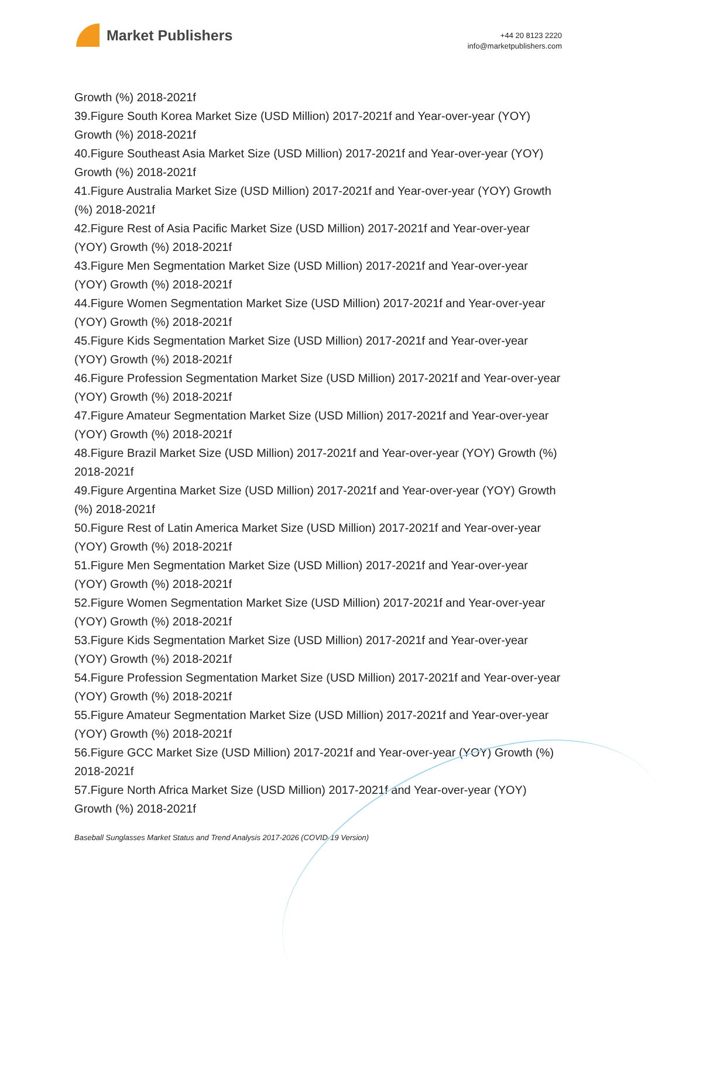Market Publishers
+44 20 8123 2220
info@marketpublishers.com
Growth (%) 2018-2021f
39.Figure South Korea Market Size (USD Million) 2017-2021f and Year-over-year (YOY) Growth (%) 2018-2021f
40.Figure Southeast Asia Market Size (USD Million) 2017-2021f and Year-over-year (YOY) Growth (%) 2018-2021f
41.Figure Australia Market Size (USD Million) 2017-2021f and Year-over-year (YOY) Growth (%) 2018-2021f
42.Figure Rest of Asia Pacific Market Size (USD Million) 2017-2021f and Year-over-year (YOY) Growth (%) 2018-2021f
43.Figure Men Segmentation Market Size (USD Million) 2017-2021f and Year-over-year (YOY) Growth (%) 2018-2021f
44.Figure Women Segmentation Market Size (USD Million) 2017-2021f and Year-over-year (YOY) Growth (%) 2018-2021f
45.Figure Kids Segmentation Market Size (USD Million) 2017-2021f and Year-over-year (YOY) Growth (%) 2018-2021f
46.Figure Profession Segmentation Market Size (USD Million) 2017-2021f and Year-over-year (YOY) Growth (%) 2018-2021f
47.Figure Amateur Segmentation Market Size (USD Million) 2017-2021f and Year-over-year (YOY) Growth (%) 2018-2021f
48.Figure Brazil Market Size (USD Million) 2017-2021f and Year-over-year (YOY) Growth (%) 2018-2021f
49.Figure Argentina Market Size (USD Million) 2017-2021f and Year-over-year (YOY) Growth (%) 2018-2021f
50.Figure Rest of Latin America Market Size (USD Million) 2017-2021f and Year-over-year (YOY) Growth (%) 2018-2021f
51.Figure Men Segmentation Market Size (USD Million) 2017-2021f and Year-over-year (YOY) Growth (%) 2018-2021f
52.Figure Women Segmentation Market Size (USD Million) 2017-2021f and Year-over-year (YOY) Growth (%) 2018-2021f
53.Figure Kids Segmentation Market Size (USD Million) 2017-2021f and Year-over-year (YOY) Growth (%) 2018-2021f
54.Figure Profession Segmentation Market Size (USD Million) 2017-2021f and Year-over-year (YOY) Growth (%) 2018-2021f
55.Figure Amateur Segmentation Market Size (USD Million) 2017-2021f and Year-over-year (YOY) Growth (%) 2018-2021f
56.Figure GCC Market Size (USD Million) 2017-2021f and Year-over-year (YOY) Growth (%) 2018-2021f
57.Figure North Africa Market Size (USD Million) 2017-2021f and Year-over-year (YOY) Growth (%) 2018-2021f
Baseball Sunglasses Market Status and Trend Analysis 2017-2026 (COVID-19 Version)